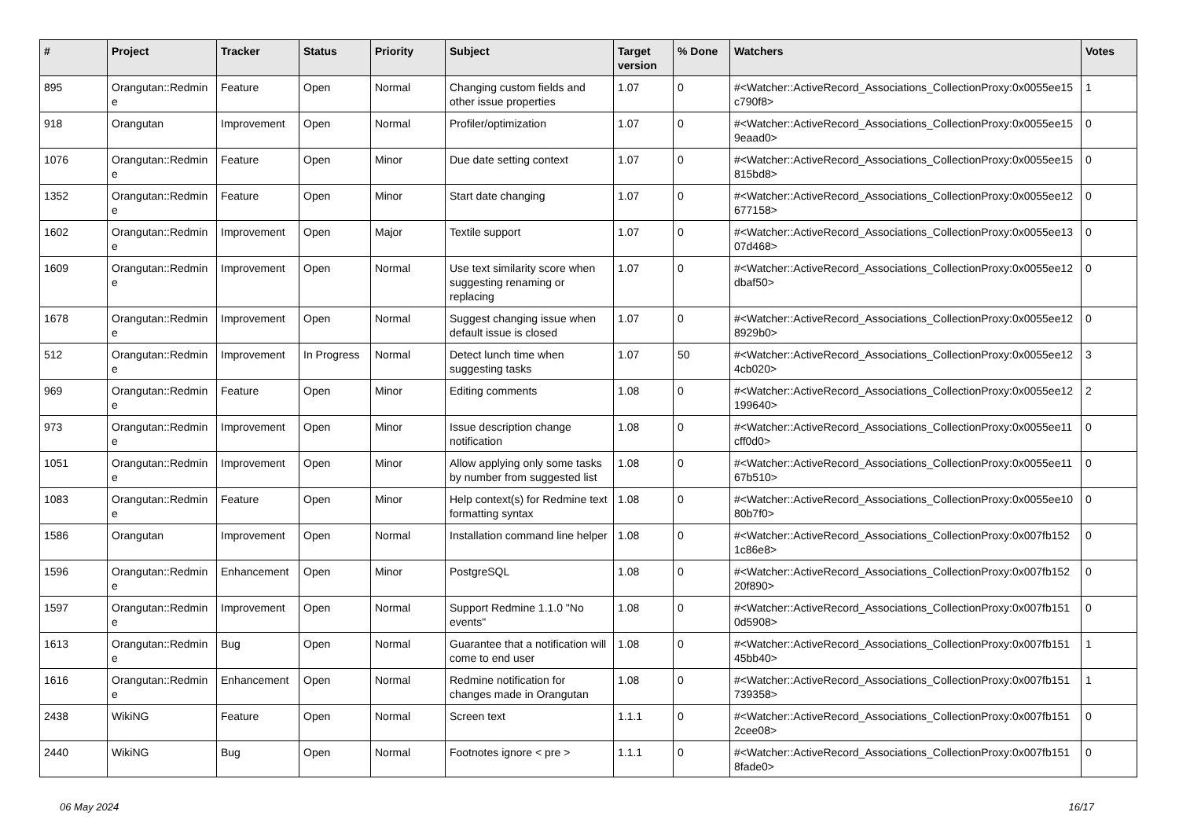| # | Project | Tracker | Status | Priority | Subject | Target version | % Done | Watchers | Votes |
| --- | --- | --- | --- | --- | --- | --- | --- | --- | --- |
| 895 | Orangutan::Redmin e | Feature | Open | Normal | Changing custom fields and other issue properties | 1.07 | 0 | #<Watcher::ActiveRecord_Associations_CollectionProxy:0x0055ee15 c790f8> | 1 |
| 918 | Orangutan | Improvement | Open | Normal | Profiler/optimization | 1.07 | 0 | #<Watcher::ActiveRecord_Associations_CollectionProxy:0x0055ee15 9eaad0> | 0 |
| 1076 | Orangutan::Redmin e | Feature | Open | Minor | Due date setting context | 1.07 | 0 | #<Watcher::ActiveRecord_Associations_CollectionProxy:0x0055ee15 815bd8> | 0 |
| 1352 | Orangutan::Redmin e | Feature | Open | Minor | Start date changing | 1.07 | 0 | #<Watcher::ActiveRecord_Associations_CollectionProxy:0x0055ee12 677158> | 0 |
| 1602 | Orangutan::Redmin e | Improvement | Open | Major | Textile support | 1.07 | 0 | #<Watcher::ActiveRecord_Associations_CollectionProxy:0x0055ee13 07d468> | 0 |
| 1609 | Orangutan::Redmin e | Improvement | Open | Normal | Use text similarity score when suggesting renaming or replacing | 1.07 | 0 | #<Watcher::ActiveRecord_Associations_CollectionProxy:0x0055ee12 dbaf50> | 0 |
| 1678 | Orangutan::Redmin e | Improvement | Open | Normal | Suggest changing issue when default issue is closed | 1.07 | 0 | #<Watcher::ActiveRecord_Associations_CollectionProxy:0x0055ee12 8929b0> | 0 |
| 512 | Orangutan::Redmin e | Improvement | In Progress | Normal | Detect lunch time when suggesting tasks | 1.07 | 50 | #<Watcher::ActiveRecord_Associations_CollectionProxy:0x0055ee12 4cb020> | 3 |
| 969 | Orangutan::Redmin e | Feature | Open | Minor | Editing comments | 1.08 | 0 | #<Watcher::ActiveRecord_Associations_CollectionProxy:0x0055ee12 199640> | 2 |
| 973 | Orangutan::Redmin e | Improvement | Open | Minor | Issue description change notification | 1.08 | 0 | #<Watcher::ActiveRecord_Associations_CollectionProxy:0x0055ee11 cff0d0> | 0 |
| 1051 | Orangutan::Redmin e | Improvement | Open | Minor | Allow applying only some tasks by number from suggested list | 1.08 | 0 | #<Watcher::ActiveRecord_Associations_CollectionProxy:0x0055ee11 67b510> | 0 |
| 1083 | Orangutan::Redmin e | Feature | Open | Minor | Help context(s) for Redmine text formatting syntax | 1.08 | 0 | #<Watcher::ActiveRecord_Associations_CollectionProxy:0x0055ee10 80b7f0> | 0 |
| 1586 | Orangutan | Improvement | Open | Normal | Installation command line helper | 1.08 | 0 | #<Watcher::ActiveRecord_Associations_CollectionProxy:0x007fb152 1c86e8> | 0 |
| 1596 | Orangutan::Redmin e | Enhancement | Open | Minor | PostgreSQL | 1.08 | 0 | #<Watcher::ActiveRecord_Associations_CollectionProxy:0x007fb152 20f890> | 0 |
| 1597 | Orangutan::Redmin e | Improvement | Open | Normal | Support Redmine 1.1.0 "No events" | 1.08 | 0 | #<Watcher::ActiveRecord_Associations_CollectionProxy:0x007fb151 0d5908> | 0 |
| 1613 | Orangutan::Redmin e | Bug | Open | Normal | Guarantee that a notification will come to end user | 1.08 | 0 | #<Watcher::ActiveRecord_Associations_CollectionProxy:0x007fb151 45bb40> | 1 |
| 1616 | Orangutan::Redmin e | Enhancement | Open | Normal | Redmine notification for changes made in Orangutan | 1.08 | 0 | #<Watcher::ActiveRecord_Associations_CollectionProxy:0x007fb151 739358> | 1 |
| 2438 | WikiNG | Feature | Open | Normal | Screen text | 1.1.1 | 0 | #<Watcher::ActiveRecord_Associations_CollectionProxy:0x007fb151 2cee08> | 0 |
| 2440 | WikiNG | Bug | Open | Normal | Footnotes ignore < pre > | 1.1.1 | 0 | #<Watcher::ActiveRecord_Associations_CollectionProxy:0x007fb151 8fade0> | 0 |
06 May 2024 16/17